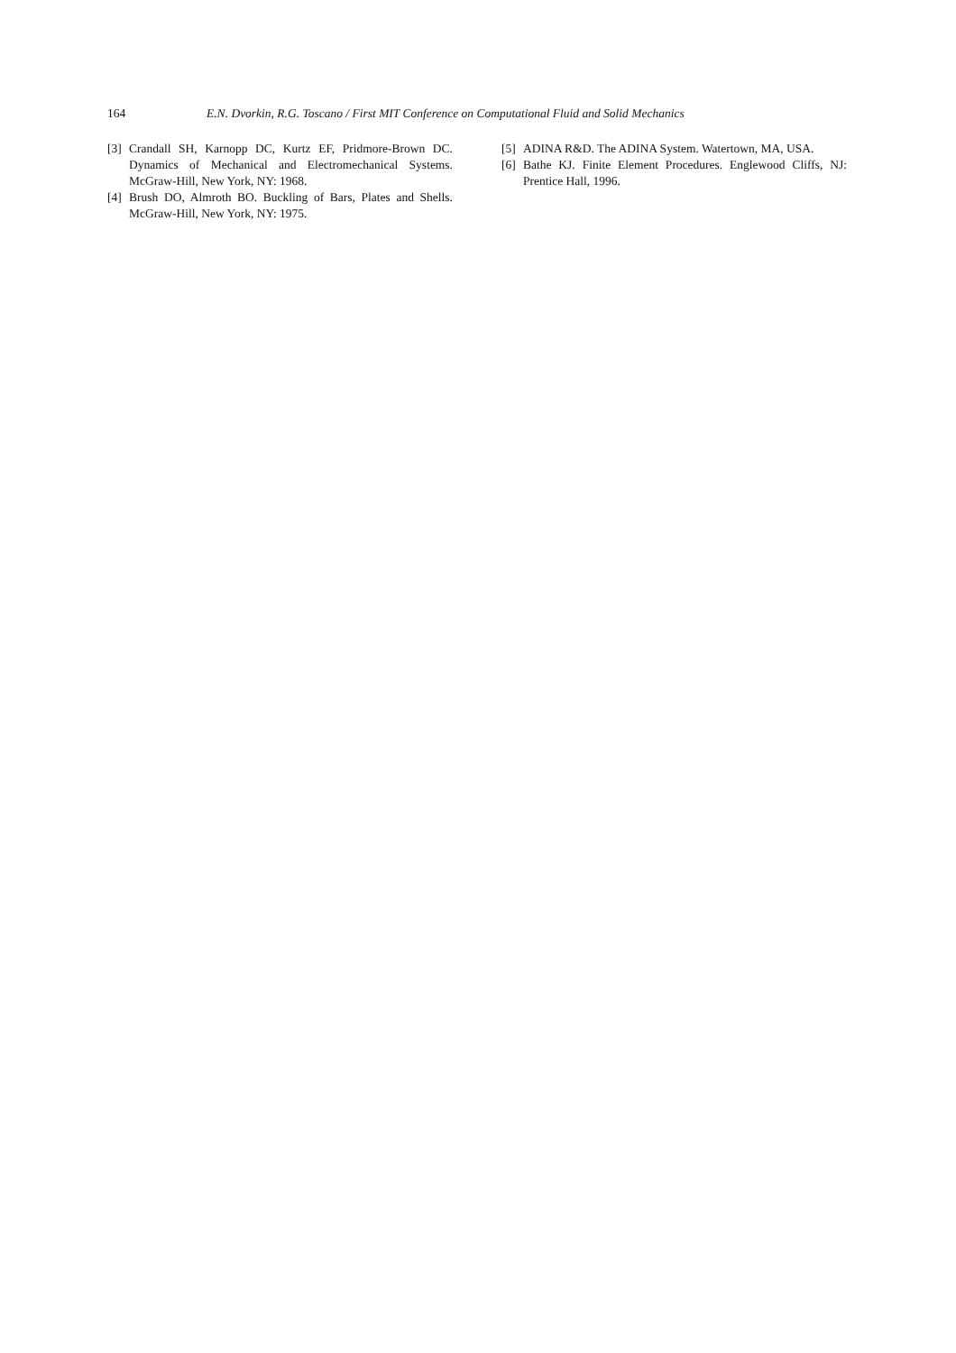164 E.N. Dvorkin, R.G. Toscano / First MIT Conference on Computational Fluid and Solid Mechanics
[3] Crandall SH, Karnopp DC, Kurtz EF, Pridmore-Brown DC. Dynamics of Mechanical and Electromechanical Systems. McGraw-Hill, New York, NY: 1968.
[4] Brush DO, Almroth BO. Buckling of Bars, Plates and Shells. McGraw-Hill, New York, NY: 1975.
[5] ADINA R&D. The ADINA System. Watertown, MA, USA.
[6] Bathe KJ. Finite Element Procedures. Englewood Cliffs, NJ: Prentice Hall, 1996.